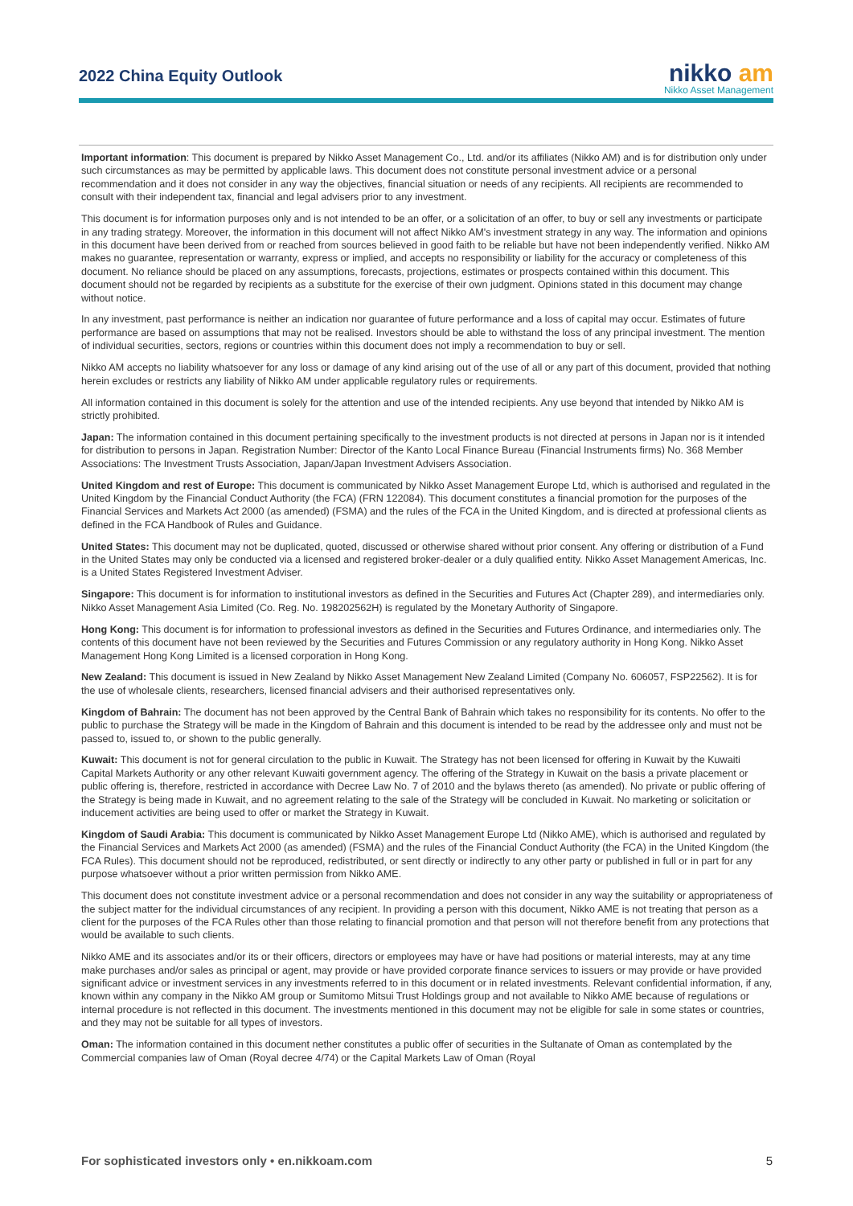2022 China Equity Outlook
nikko am
Nikko Asset Management
Important information: This document is prepared by Nikko Asset Management Co., Ltd. and/or its affiliates (Nikko AM) and is for distribution only under such circumstances as may be permitted by applicable laws. This document does not constitute personal investment advice or a personal recommendation and it does not consider in any way the objectives, financial situation or needs of any recipients. All recipients are recommended to consult with their independent tax, financial and legal advisers prior to any investment.
This document is for information purposes only and is not intended to be an offer, or a solicitation of an offer, to buy or sell any investments or participate in any trading strategy. Moreover, the information in this document will not affect Nikko AM's investment strategy in any way. The information and opinions in this document have been derived from or reached from sources believed in good faith to be reliable but have not been independently verified. Nikko AM makes no guarantee, representation or warranty, express or implied, and accepts no responsibility or liability for the accuracy or completeness of this document. No reliance should be placed on any assumptions, forecasts, projections, estimates or prospects contained within this document. This document should not be regarded by recipients as a substitute for the exercise of their own judgment. Opinions stated in this document may change without notice.
In any investment, past performance is neither an indication nor guarantee of future performance and a loss of capital may occur. Estimates of future performance are based on assumptions that may not be realised. Investors should be able to withstand the loss of any principal investment. The mention of individual securities, sectors, regions or countries within this document does not imply a recommendation to buy or sell.
Nikko AM accepts no liability whatsoever for any loss or damage of any kind arising out of the use of all or any part of this document, provided that nothing herein excludes or restricts any liability of Nikko AM under applicable regulatory rules or requirements.
All information contained in this document is solely for the attention and use of the intended recipients. Any use beyond that intended by Nikko AM is strictly prohibited.
Japan: The information contained in this document pertaining specifically to the investment products is not directed at persons in Japan nor is it intended for distribution to persons in Japan. Registration Number: Director of the Kanto Local Finance Bureau (Financial Instruments firms) No. 368 Member Associations: The Investment Trusts Association, Japan/Japan Investment Advisers Association.
United Kingdom and rest of Europe: This document is communicated by Nikko Asset Management Europe Ltd, which is authorised and regulated in the United Kingdom by the Financial Conduct Authority (the FCA) (FRN 122084). This document constitutes a financial promotion for the purposes of the Financial Services and Markets Act 2000 (as amended) (FSMA) and the rules of the FCA in the United Kingdom, and is directed at professional clients as defined in the FCA Handbook of Rules and Guidance.
United States: This document may not be duplicated, quoted, discussed or otherwise shared without prior consent. Any offering or distribution of a Fund in the United States may only be conducted via a licensed and registered broker-dealer or a duly qualified entity. Nikko Asset Management Americas, Inc. is a United States Registered Investment Adviser.
Singapore: This document is for information to institutional investors as defined in the Securities and Futures Act (Chapter 289), and intermediaries only. Nikko Asset Management Asia Limited (Co. Reg. No. 198202562H) is regulated by the Monetary Authority of Singapore.
Hong Kong: This document is for information to professional investors as defined in the Securities and Futures Ordinance, and intermediaries only. The contents of this document have not been reviewed by the Securities and Futures Commission or any regulatory authority in Hong Kong. Nikko Asset Management Hong Kong Limited is a licensed corporation in Hong Kong.
New Zealand: This document is issued in New Zealand by Nikko Asset Management New Zealand Limited (Company No. 606057, FSP22562). It is for the use of wholesale clients, researchers, licensed financial advisers and their authorised representatives only.
Kingdom of Bahrain: The document has not been approved by the Central Bank of Bahrain which takes no responsibility for its contents. No offer to the public to purchase the Strategy will be made in the Kingdom of Bahrain and this document is intended to be read by the addressee only and must not be passed to, issued to, or shown to the public generally.
Kuwait: This document is not for general circulation to the public in Kuwait. The Strategy has not been licensed for offering in Kuwait by the Kuwaiti Capital Markets Authority or any other relevant Kuwaiti government agency. The offering of the Strategy in Kuwait on the basis a private placement or public offering is, therefore, restricted in accordance with Decree Law No. 7 of 2010 and the bylaws thereto (as amended). No private or public offering of the Strategy is being made in Kuwait, and no agreement relating to the sale of the Strategy will be concluded in Kuwait. No marketing or solicitation or inducement activities are being used to offer or market the Strategy in Kuwait.
Kingdom of Saudi Arabia: This document is communicated by Nikko Asset Management Europe Ltd (Nikko AME), which is authorised and regulated by the Financial Services and Markets Act 2000 (as amended) (FSMA) and the rules of the Financial Conduct Authority (the FCA) in the United Kingdom (the FCA Rules). This document should not be reproduced, redistributed, or sent directly or indirectly to any other party or published in full or in part for any purpose whatsoever without a prior written permission from Nikko AME.
This document does not constitute investment advice or a personal recommendation and does not consider in any way the suitability or appropriateness of the subject matter for the individual circumstances of any recipient. In providing a person with this document, Nikko AME is not treating that person as a client for the purposes of the FCA Rules other than those relating to financial promotion and that person will not therefore benefit from any protections that would be available to such clients.
Nikko AME and its associates and/or its or their officers, directors or employees may have or have had positions or material interests, may at any time make purchases and/or sales as principal or agent, may provide or have provided corporate finance services to issuers or may provide or have provided significant advice or investment services in any investments referred to in this document or in related investments. Relevant confidential information, if any, known within any company in the Nikko AM group or Sumitomo Mitsui Trust Holdings group and not available to Nikko AME because of regulations or internal procedure is not reflected in this document. The investments mentioned in this document may not be eligible for sale in some states or countries, and they may not be suitable for all types of investors.
Oman: The information contained in this document nether constitutes a public offer of securities in the Sultanate of Oman as contemplated by the Commercial companies law of Oman (Royal decree 4/74) or the Capital Markets Law of Oman (Royal
For sophisticated investors only • en.nikkoam.com 5